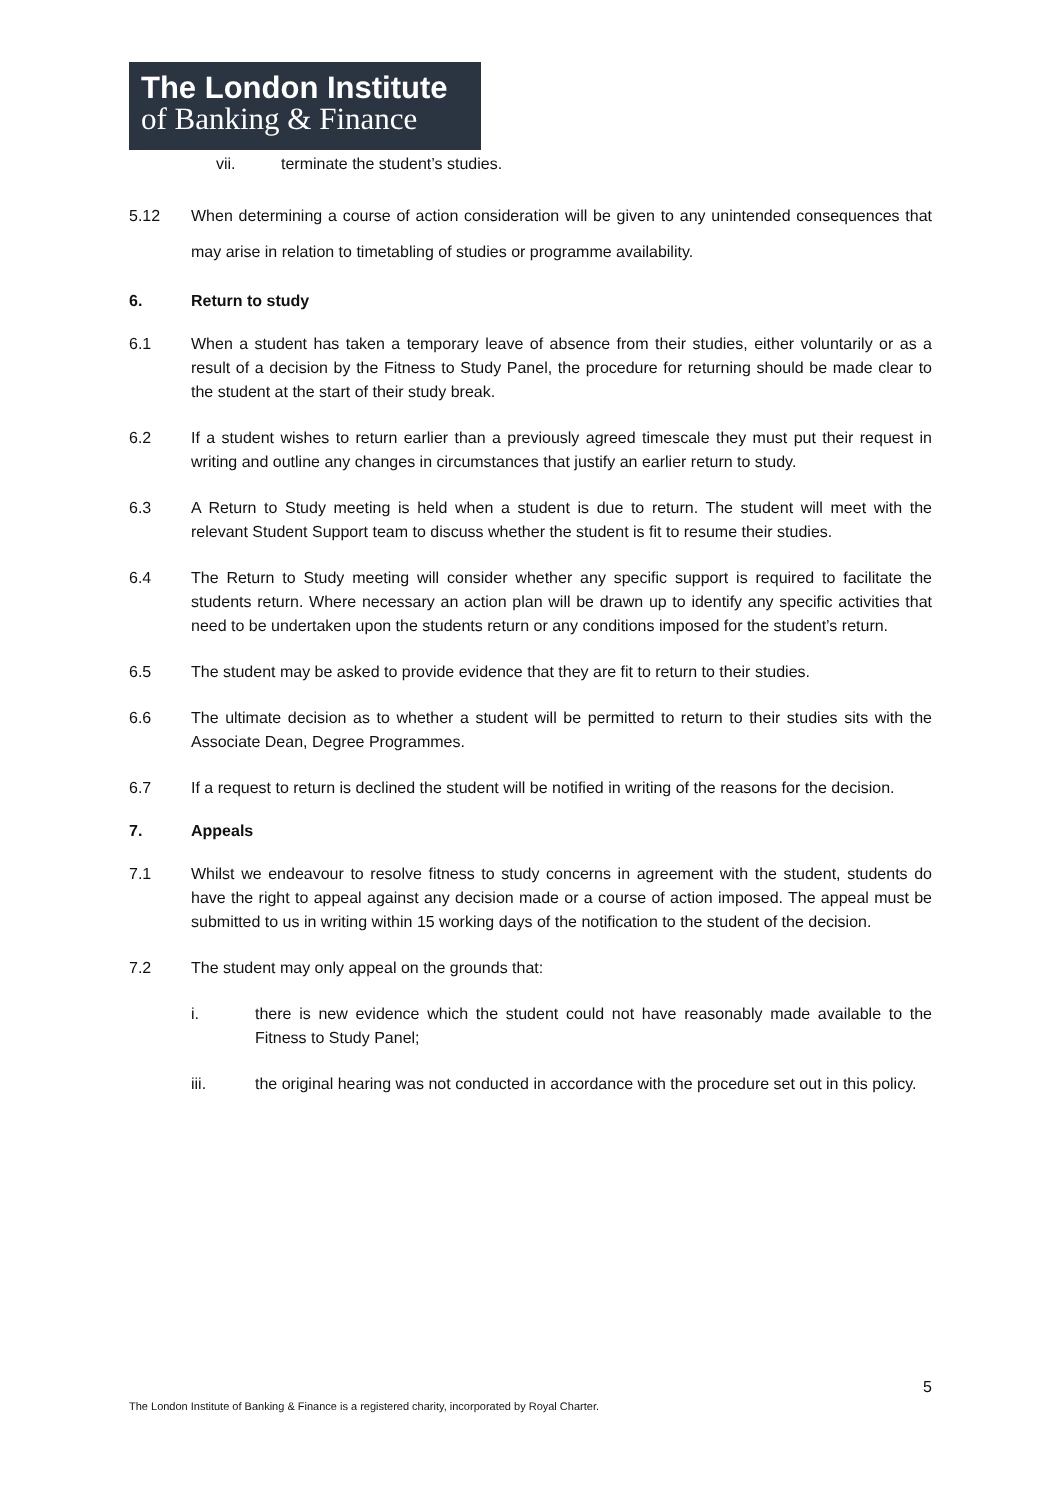The London Institute
of Banking & Finance
vii. terminate the student’s studies.
5.12 When determining a course of action consideration will be given to any unintended consequences that may arise in relation to timetabling of studies or programme availability.
6. Return to study
6.1 When a student has taken a temporary leave of absence from their studies, either voluntarily or as a result of a decision by the Fitness to Study Panel, the procedure for returning should be made clear to the student at the start of their study break.
6.2 If a student wishes to return earlier than a previously agreed timescale they must put their request in writing and outline any changes in circumstances that justify an earlier return to study.
6.3 A Return to Study meeting is held when a student is due to return. The student will meet with the relevant Student Support team to discuss whether the student is fit to resume their studies.
6.4 The Return to Study meeting will consider whether any specific support is required to facilitate the students return. Where necessary an action plan will be drawn up to identify any specific activities that need to be undertaken upon the students return or any conditions imposed for the student’s return.
6.5 The student may be asked to provide evidence that they are fit to return to their studies.
6.6 The ultimate decision as to whether a student will be permitted to return to their studies sits with the Associate Dean, Degree Programmes.
6.7 If a request to return is declined the student will be notified in writing of the reasons for the decision.
7. Appeals
7.1 Whilst we endeavour to resolve fitness to study concerns in agreement with the student, students do have the right to appeal against any decision made or a course of action imposed. The appeal must be submitted to us in writing within 15 working days of the notification to the student of the decision.
7.2 The student may only appeal on the grounds that:
i. there is new evidence which the student could not have reasonably made available to the Fitness to Study Panel;
iii. the original hearing was not conducted in accordance with the procedure set out in this policy.
5
The London Institute of Banking & Finance is a registered charity, incorporated by Royal Charter.